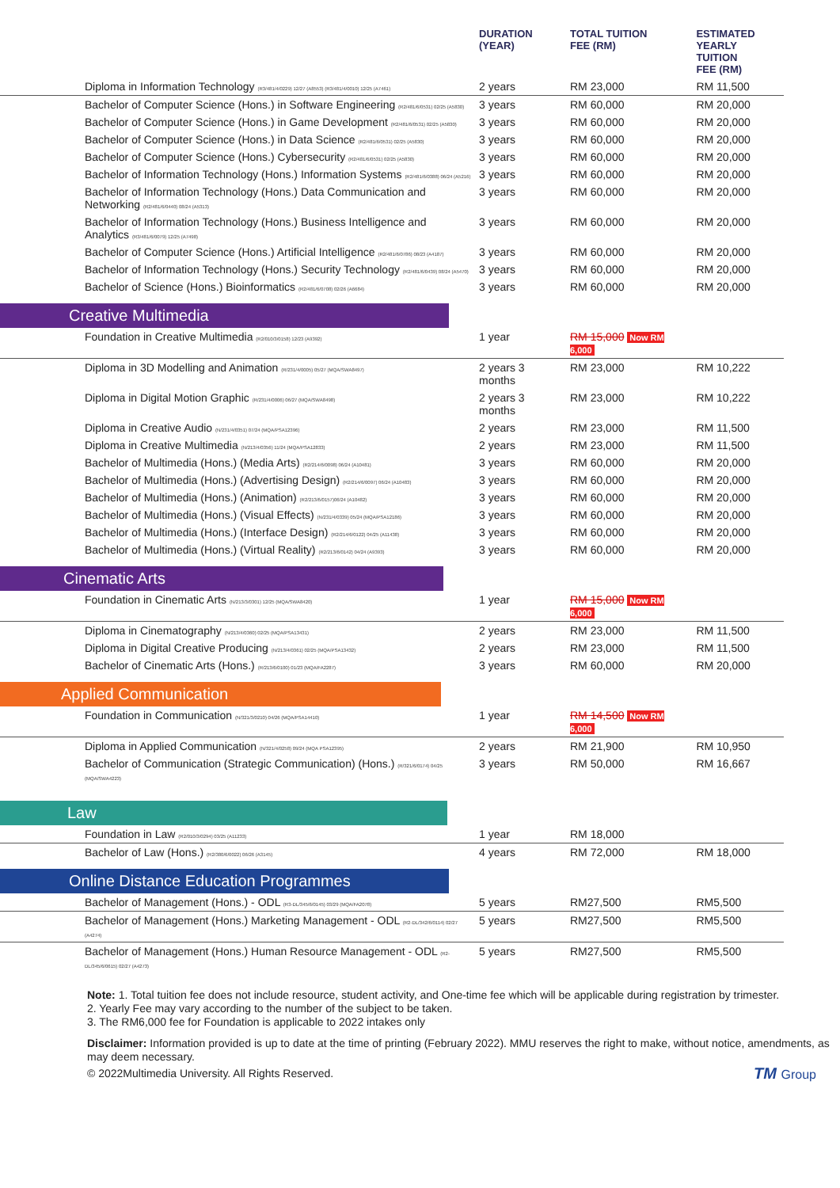| | DURATION (YEAR) | TOTAL TUITION FEE (RM) | ESTIMATED YEARLY TUITION FEE (RM) |
| --- | --- | --- | --- |
| Diploma in Information Technology (R3/481/4/0229) 12/27 (A8553) (R3/481/4/0010) 12/25 (A7461) | 2 years | RM 23,000 | RM 11,500 |
| Bachelor of Computer Science (Hons.) in Software Engineering (R2/481/6/0531) 02/25 (A5830) | 3 years | RM 60,000 | RM 20,000 |
| Bachelor of Computer Science (Hons.) in Game Development (R2/481/6/0531) 02/25 (A5830) | 3 years | RM 60,000 | RM 20,000 |
| Bachelor of Computer Science (Hons.) in Data Science (R2/481/6/0531) 02/25 (A5830) | 3 years | RM 60,000 | RM 20,000 |
| Bachelor of Computer Science (Hons.) Cybersecurity (R2/481/6/0531) 02/25 (A5830) | 3 years | RM 60,000 | RM 20,000 |
| Bachelor of Information Technology (Hons.) Information Systems (R2/481/6/0388) 06/24 (A5216) | 3 years | RM 60,000 | RM 20,000 |
| Bachelor of Information Technology (Hons.) Data Communication and Networking (R2/481/6/0440) 08/24 (A5313) | 3 years | RM 60,000 | RM 20,000 |
| Bachelor of Information Technology (Hons.) Business Intelligence and Analytics (R3/481/6/0079) 12/25 (A7498) | 3 years | RM 60,000 | RM 20,000 |
| Bachelor of Computer Science (Hons.) Artificial Intelligence (R2/481/6/0786) 08/23 (A4187) | 3 years | RM 60,000 | RM 20,000 |
| Bachelor of Information Technology (Hons.) Security Technology (R2/481/6/0439) 08/24 (A5470) | 3 years | RM 60,000 | RM 20,000 |
| Bachelor of Science (Hons.) Bioinformatics (R2/481/6/0708) 02/26 (A6684) | 3 years | RM 60,000 | RM 20,000 |
| Creative Multimedia | | | |
| Foundation in Creative Multimedia (R2/010/3/0158) 12/23 (A9392) | 1 year | RM 15,000 Now RM 6,000 | |
| Diploma in 3D Modelling and Animation (R/231/4/0005) 05/27 (MQA/SWA8497) | 2 years 3 months | RM 23,000 | RM 10,222 |
| Diploma in Digital Motion Graphic (R/231/4/0006) 06/27 (MQA/SWA8498) | 2 years 3 months | RM 23,000 | RM 10,222 |
| Diploma in Creative Audio (N/231/4/0351) 07/24 (MQA/PSA12396) | 2 years | RM 23,000 | RM 11,500 |
| Diploma in Creative Multimedia (N/213/4/0356) 11/24 (MQA/PSA12833) | 2 years | RM 23,000 | RM 11,500 |
| Bachelor of Multimedia (Hons.) (Media Arts) (R2/214/6/0098) 06/24 (A10481) | 3 years | RM 60,000 | RM 20,000 |
| Bachelor of Multimedia (Hons.) (Advertising Design) (R2/214/6/0097) 06/24 (A10483) | 3 years | RM 60,000 | RM 20,000 |
| Bachelor of Multimedia (Hons.) (Animation) (R2/213/6/0157)06/24 (A10482) | 3 years | RM 60,000 | RM 20,000 |
| Bachelor of Multimedia (Hons.) (Visual Effects) (N/231/4/0339) 05/24 (MQA/PSA12186) | 3 years | RM 60,000 | RM 20,000 |
| Bachelor of Multimedia (Hons.) (Interface Design) (R2/214/6/0122) 04/25 (A11438) | 3 years | RM 60,000 | RM 20,000 |
| Bachelor of Multimedia (Hons.) (Virtual Reality) (R2/213/6/0142) 04/24 (A9393) | 3 years | RM 60,000 | RM 20,000 |
| Cinematic Arts | | | |
| Foundation in Cinematic Arts (N/213/3/0301) 12/25 (MQA/SWA8420) | 1 year | RM 15,000 Now RM 6,000 | |
| Diploma in Cinematography (N/213/4/0360) 02/25 (MQA/PSA13431) | 2 years | RM 23,000 | RM 11,500 |
| Diploma in Digital Creative Producing (N/213/4/0361) 02/25 (MQA/PSA13432) | 2 years | RM 23,000 | RM 11,500 |
| Bachelor of Cinematic Arts (Hons.) (R/213/6/0100) 01/23 (MQA/FA2287) | 3 years | RM 60,000 | RM 20,000 |
| Applied Communication | | | |
| Foundation in Communication (N/321/3/0210) 04/26 (MQA/PSA14410) | 1 year | RM 14,500 Now RM 6,000 | |
| Diploma in Applied Communication (N/321/4/0258) 09/24 (MQA PSA12395) | 2 years | RM 21,900 | RM 10,950 |
| Bachelor of Communication (Strategic Communication) (Hons.) (R/321/6/0174) 04/25 (MQA/SWA4223) | 3 years | RM 50,000 | RM 16,667 |
| Law | | | |
| Foundation in Law (R2/010/3/0294) 03/25 (A11233) | 1 year | RM 18,000 | |
| Bachelor of Law (Hons.) (R2/380/6/0022) 06/26 (A3145) | 4 years | RM 72,000 | RM 18,000 |
| Online Distance Education Programmes | | | |
| Bachelor of Management (Hons.) - ODL (R3-DL/345/6/0145) 03/29 (MQA/FA2078) | 5 years | RM27,500 | RM5,500 |
| Bachelor of Management (Hons.) Marketing Management - ODL (R2-DL/342/6/0114) 02/27 (A4274) | 5 years | RM27,500 | RM5,500 |
| Bachelor of Management (Hons.) Human Resource Management - ODL (R2-DL/345/6/0615) 02/27 (A4273) | 5 years | RM27,500 | RM5,500 |
Note: 1. Total tuition fee does not include resource, student activity, and One-time fee which will be applicable during registration by trimester.
2. Yearly Fee may vary according to the number of the subject to be taken.
3. The RM6,000 fee for Foundation is applicable to 2022 intakes only
Disclaimer: Information provided is up to date at the time of printing (February 2022). MMU reserves the right to make, without notice, amendments, as may deem necessary.
© 2022Multimedia University. All Rights Reserved. TM Group